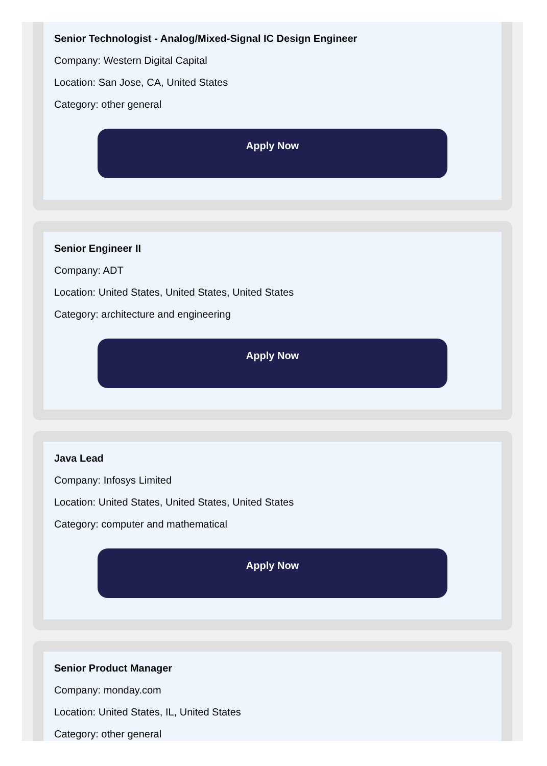Senior Technologist - Analog/Mixed-Signal IC Design Engineer
Company: Western Digital Capital
Location: San Jose, CA, United States
Category: other general
Apply Now
Senior Engineer II
Company: ADT
Location: United States, United States, United States
Category: architecture and engineering
Apply Now
Java Lead
Company: Infosys Limited
Location: United States, United States, United States
Category: computer and mathematical
Apply Now
Senior Product Manager
Company: monday.com
Location: United States, IL, United States
Category: other general